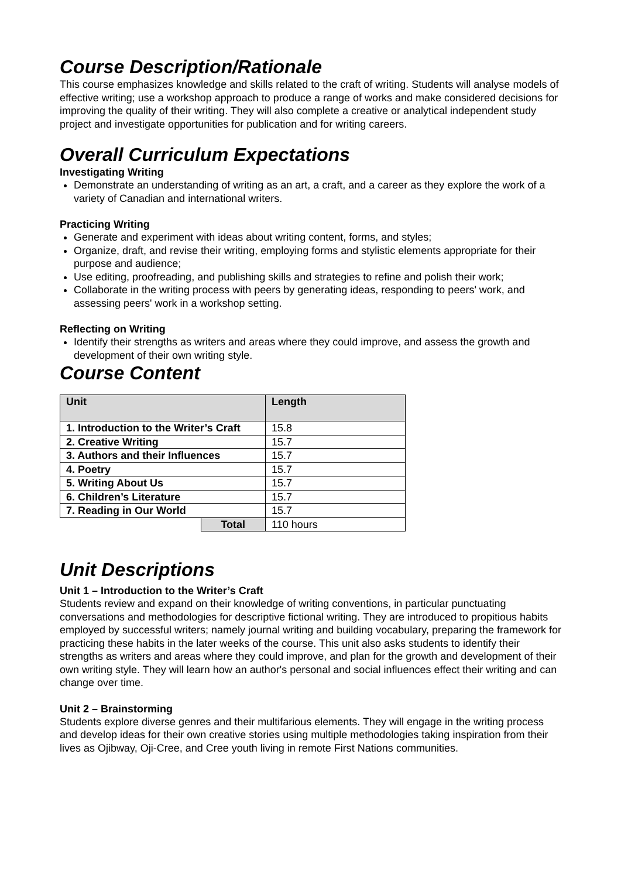Course Description/Rationale
This course emphasizes knowledge and skills related to the craft of writing. Students will analyse models of effective writing; use a workshop approach to produce a range of works and make considered decisions for improving the quality of their writing. They will also complete a creative or analytical independent study project and investigate opportunities for publication and for writing careers.
Overall Curriculum Expectations
Investigating Writing
Demonstrate an understanding of writing as an art, a craft, and a career as they explore the work of a variety of Canadian and international writers.
Practicing Writing
Generate and experiment with ideas about writing content, forms, and styles;
Organize, draft, and revise their writing, employing forms and stylistic elements appropriate for their purpose and audience;
Use editing, proofreading, and publishing skills and strategies to refine and polish their work;
Collaborate in the writing process with peers by generating ideas, responding to peers' work, and assessing peers' work in a workshop setting.
Reflecting on Writing
Identify their strengths as writers and areas where they could improve, and assess the growth and development of their own writing style.
Course Content
| Unit | | Length |
| --- | --- | --- |
| 1. Introduction to the Writer’s Craft | | 15.8 |
| 2. Creative Writing | | 15.7 |
| 3. Authors and their Influences | | 15.7 |
| 4. Poetry | | 15.7 |
| 5. Writing About Us | | 15.7 |
| 6. Children’s Literature | | 15.7 |
| 7. Reading in Our World | | 15.7 |
| | Total | 110 hours |
Unit Descriptions
Unit 1 – Introduction to the Writer’s Craft
Students review and expand on their knowledge of writing conventions, in particular punctuating conversations and methodologies for descriptive fictional writing. They are introduced to propitious habits employed by successful writers; namely journal writing and building vocabulary, preparing the framework for practicing these habits in the later weeks of the course. This unit also asks students to identify their strengths as writers and areas where they could improve, and plan for the growth and development of their own writing style. They will learn how an author's personal and social influences effect their writing and can change over time.
Unit 2 – Brainstorming
Students explore diverse genres and their multifarious elements. They will engage in the writing process and develop ideas for their own creative stories using multiple methodologies taking inspiration from their lives as Ojibway, Oji-Cree, and Cree youth living in remote First Nations communities.